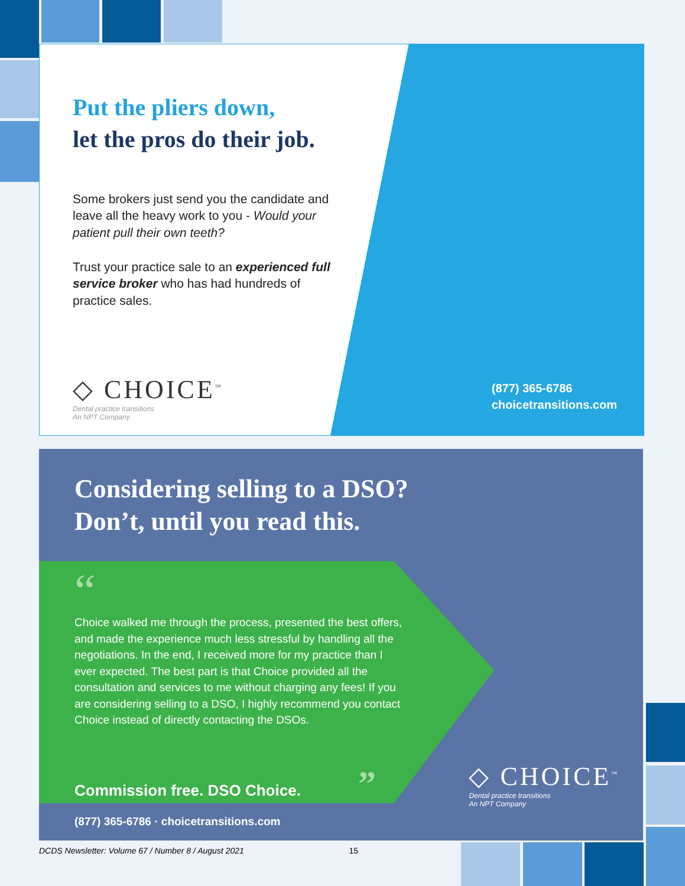Put the pliers down,
let the pros do their job.
Some brokers just send you the candidate and leave all the heavy work to you - Would your patient pull their own teeth?
Trust your practice sale to an experienced full service broker who has had hundreds of practice sales.
◇ CHOICE<sup>™</sup>
Dental practice transitions
An NPT Company
(877) 365-6786
choicetransitions.com
Considering selling to a DSO?
Don’t, until you read this.
“
Choice walked me through the process, presented the best offers, and made the experience much less stressful by handling all the negotiations. In the end, I received more for my practice than I ever expected. The best part is that Choice provided all the consultation and services to me without charging any fees! If you are considering selling to a DSO, I highly recommend you contact Choice instead of directly contacting the DSOs.
Commission free. DSO Choice. ”
(877) 365-6786 · choicetransitions.com
◇ CHOICE<sup>™</sup>
Dental practice transitions
An NPT Company
DCDS Newsletter: Volume 67 / Number 8 / August 2021 15